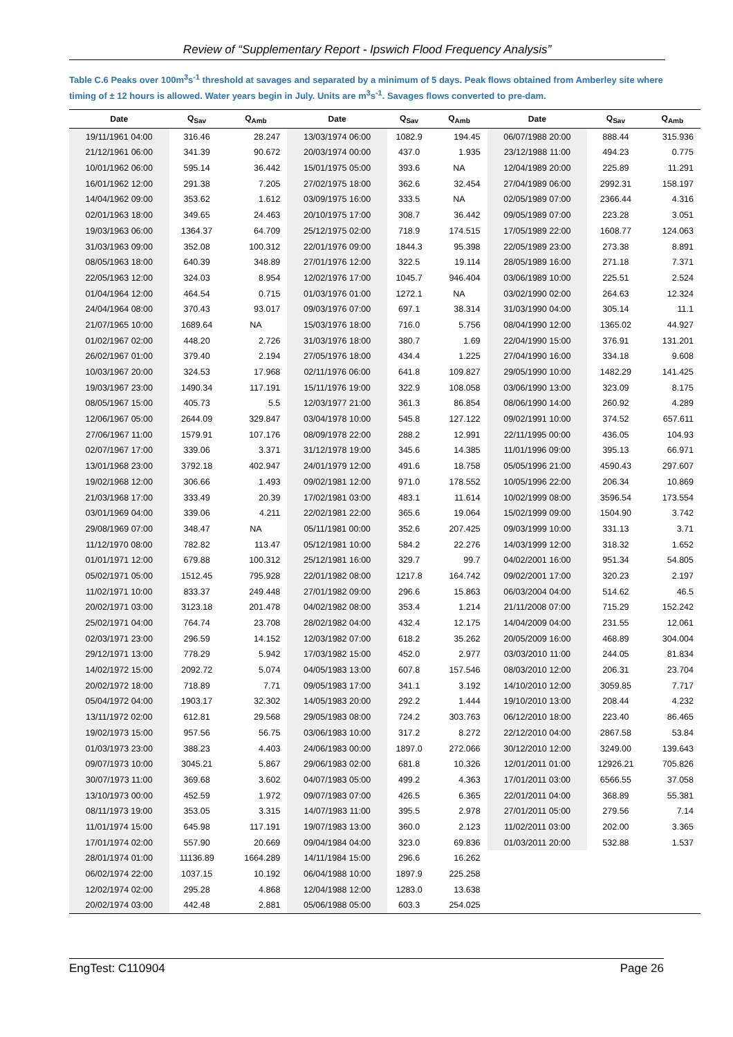Review of “Supplementary Report - Ipswich Flood Frequency Analysis”
Table C.6 Peaks over 100m<sup>3</sup>s<sup>-1</sup> threshold at savages and separated by a minimum of 5 days. Peak flows obtained from Amberley site where timing of ± 12 hours is allowed. Water years begin in July. Units are m<sup>3</sup>s<sup>-1</sup>. Savages flows converted to pre-dam.
| Date | Q<sub>Sav</sub> | Q<sub>Amb</sub> | Date | Q<sub>Sav</sub> | Q<sub>Amb</sub> | Date | Q<sub>Sav</sub> | Q<sub>Amb</sub> |
| --- | --- | --- | --- | --- | --- | --- | --- | --- |
| 19/11/1961 04:00 | 316.46 | 28.247 | 13/03/1974 06:00 | 1082.9 | 194.45 | 06/07/1988 20:00 | 888.44 | 315.936 |
| 21/12/1961 06:00 | 341.39 | 90.672 | 20/03/1974 00:00 | 437.0 | 1.935 | 23/12/1988 11:00 | 494.23 | 0.775 |
| 10/01/1962 06:00 | 595.14 | 36.442 | 15/01/1975 05:00 | 393.6 | NA | 12/04/1989 20:00 | 225.89 | 11.291 |
| 16/01/1962 12:00 | 291.38 | 7.205 | 27/02/1975 18:00 | 362.6 | 32.454 | 27/04/1989 06:00 | 2992.31 | 158.197 |
| 14/04/1962 09:00 | 353.62 | 1.612 | 03/09/1975 16:00 | 333.5 | NA | 02/05/1989 07:00 | 2366.44 | 4.316 |
| 02/01/1963 18:00 | 349.65 | 24.463 | 20/10/1975 17:00 | 308.7 | 36.442 | 09/05/1989 07:00 | 223.28 | 3.051 |
| 19/03/1963 06:00 | 1364.37 | 64.709 | 25/12/1975 02:00 | 718.9 | 174.515 | 17/05/1989 22:00 | 1608.77 | 124.063 |
| 31/03/1963 09:00 | 352.08 | 100.312 | 22/01/1976 09:00 | 1844.3 | 95.398 | 22/05/1989 23:00 | 273.38 | 8.891 |
| 08/05/1963 18:00 | 640.39 | 348.89 | 27/01/1976 12:00 | 322.5 | 19.114 | 28/05/1989 16:00 | 271.18 | 7.371 |
| 22/05/1963 12:00 | 324.03 | 8.954 | 12/02/1976 17:00 | 1045.7 | 946.404 | 03/06/1989 10:00 | 225.51 | 2.524 |
| 01/04/1964 12:00 | 464.54 | 0.715 | 01/03/1976 01:00 | 1272.1 | NA | 03/02/1990 02:00 | 264.63 | 12.324 |
| 24/04/1964 08:00 | 370.43 | 93.017 | 09/03/1976 07:00 | 697.1 | 38.314 | 31/03/1990 04:00 | 305.14 | 11.1 |
| 21/07/1965 10:00 | 1689.64 | NA | 15/03/1976 18:00 | 716.0 | 5.756 | 08/04/1990 12:00 | 1365.02 | 44.927 |
| 01/02/1967 02:00 | 448.20 | 2.726 | 31/03/1976 18:00 | 380.7 | 1.69 | 22/04/1990 15:00 | 376.91 | 131.201 |
| 26/02/1967 01:00 | 379.40 | 2.194 | 27/05/1976 18:00 | 434.4 | 1.225 | 27/04/1990 16:00 | 334.18 | 9.608 |
| 10/03/1967 20:00 | 324.53 | 17.968 | 02/11/1976 06:00 | 641.8 | 109.827 | 29/05/1990 10:00 | 1482.29 | 141.425 |
| 19/03/1967 23:00 | 1490.34 | 117.191 | 15/11/1976 19:00 | 322.9 | 108.058 | 03/06/1990 13:00 | 323.09 | 8.175 |
| 08/05/1967 15:00 | 405.73 | 5.5 | 12/03/1977 21:00 | 361.3 | 86.854 | 08/06/1990 14:00 | 260.92 | 4.289 |
| 12/06/1967 05:00 | 2644.09 | 329.847 | 03/04/1978 10:00 | 545.8 | 127.122 | 09/02/1991 10:00 | 374.52 | 657.611 |
| 27/06/1967 11:00 | 1579.91 | 107.176 | 08/09/1978 22:00 | 288.2 | 12.991 | 22/11/1995 00:00 | 436.05 | 104.93 |
| 02/07/1967 17:00 | 339.06 | 3.371 | 31/12/1978 19:00 | 345.6 | 14.385 | 11/01/1996 09:00 | 395.13 | 66.971 |
| 13/01/1968 23:00 | 3792.18 | 402.947 | 24/01/1979 12:00 | 491.6 | 18.758 | 05/05/1996 21:00 | 4590.43 | 297.607 |
| 19/02/1968 12:00 | 306.66 | 1.493 | 09/02/1981 12:00 | 971.0 | 178.552 | 10/05/1996 22:00 | 206.34 | 10.869 |
| 21/03/1968 17:00 | 333.49 | 20.39 | 17/02/1981 03:00 | 483.1 | 11.614 | 10/02/1999 08:00 | 3596.54 | 173.554 |
| 03/01/1969 04:00 | 339.06 | 4.211 | 22/02/1981 22:00 | 365.6 | 19.064 | 15/02/1999 09:00 | 1504.90 | 3.742 |
| 29/08/1969 07:00 | 348.47 | NA | 05/11/1981 00:00 | 352.6 | 207.425 | 09/03/1999 10:00 | 331.13 | 3.71 |
| 11/12/1970 08:00 | 782.82 | 113.47 | 05/12/1981 10:00 | 584.2 | 22.276 | 14/03/1999 12:00 | 318.32 | 1.652 |
| 01/01/1971 12:00 | 679.88 | 100.312 | 25/12/1981 16:00 | 329.7 | 99.7 | 04/02/2001 16:00 | 951.34 | 54.805 |
| 05/02/1971 05:00 | 1512.45 | 795.928 | 22/01/1982 08:00 | 1217.8 | 164.742 | 09/02/2001 17:00 | 320.23 | 2.197 |
| 11/02/1971 10:00 | 833.37 | 249.448 | 27/01/1982 09:00 | 296.6 | 15.863 | 06/03/2004 04:00 | 514.62 | 46.5 |
| 20/02/1971 03:00 | 3123.18 | 201.478 | 04/02/1982 08:00 | 353.4 | 1.214 | 21/11/2008 07:00 | 715.29 | 152.242 |
| 25/02/1971 04:00 | 764.74 | 23.708 | 28/02/1982 04:00 | 432.4 | 12.175 | 14/04/2009 04:00 | 231.55 | 12.061 |
| 02/03/1971 23:00 | 296.59 | 14.152 | 12/03/1982 07:00 | 618.2 | 35.262 | 20/05/2009 16:00 | 468.89 | 304.004 |
| 29/12/1971 13:00 | 778.29 | 5.942 | 17/03/1982 15:00 | 452.0 | 2.977 | 03/03/2010 11:00 | 244.05 | 81.834 |
| 14/02/1972 15:00 | 2092.72 | 5.074 | 04/05/1983 13:00 | 607.8 | 157.546 | 08/03/2010 12:00 | 206.31 | 23.704 |
| 20/02/1972 18:00 | 718.89 | 7.71 | 09/05/1983 17:00 | 341.1 | 3.192 | 14/10/2010 12:00 | 3059.85 | 7.717 |
| 05/04/1972 04:00 | 1903.17 | 32.302 | 14/05/1983 20:00 | 292.2 | 1.444 | 19/10/2010 13:00 | 208.44 | 4.232 |
| 13/11/1972 02:00 | 612.81 | 29.568 | 29/05/1983 08:00 | 724.2 | 303.763 | 06/12/2010 18:00 | 223.40 | 86.465 |
| 19/02/1973 15:00 | 957.56 | 56.75 | 03/06/1983 10:00 | 317.2 | 8.272 | 22/12/2010 04:00 | 2867.58 | 53.84 |
| 01/03/1973 23:00 | 388.23 | 4.403 | 24/06/1983 00:00 | 1897.0 | 272.066 | 30/12/2010 12:00 | 3249.00 | 139.643 |
| 09/07/1973 10:00 | 3045.21 | 5.867 | 29/06/1983 02:00 | 681.8 | 10.326 | 12/01/2011 01:00 | 12926.21 | 705.826 |
| 30/07/1973 11:00 | 369.68 | 3.602 | 04/07/1983 05:00 | 499.2 | 4.363 | 17/01/2011 03:00 | 6566.55 | 37.058 |
| 13/10/1973 00:00 | 452.59 | 1.972 | 09/07/1983 07:00 | 426.5 | 6.365 | 22/01/2011 04:00 | 368.89 | 55.381 |
| 08/11/1973 19:00 | 353.05 | 3.315 | 14/07/1983 11:00 | 395.5 | 2.978 | 27/01/2011 05:00 | 279.56 | 7.14 |
| 11/01/1974 15:00 | 645.98 | 117.191 | 19/07/1983 13:00 | 360.0 | 2.123 | 11/02/2011 03:00 | 202.00 | 3.365 |
| 17/01/1974 02:00 | 557.90 | 20.669 | 09/04/1984 04:00 | 323.0 | 69.836 | 01/03/2011 20:00 | 532.88 | 1.537 |
| 28/01/1974 01:00 | 11136.89 | 1664.289 | 14/11/1984 15:00 | 296.6 | 16.262 | | | |
| 06/02/1974 22:00 | 1037.15 | 10.192 | 06/04/1988 10:00 | 1897.9 | 225.258 | | | |
| 12/02/1974 02:00 | 295.28 | 4.868 | 12/04/1988 12:00 | 1283.0 | 13.638 | | | |
| 20/02/1974 03:00 | 442.48 | 2.881 | 05/06/1988 05:00 | 603.3 | 254.025 | | | |
EngTest: C110904 Page 26